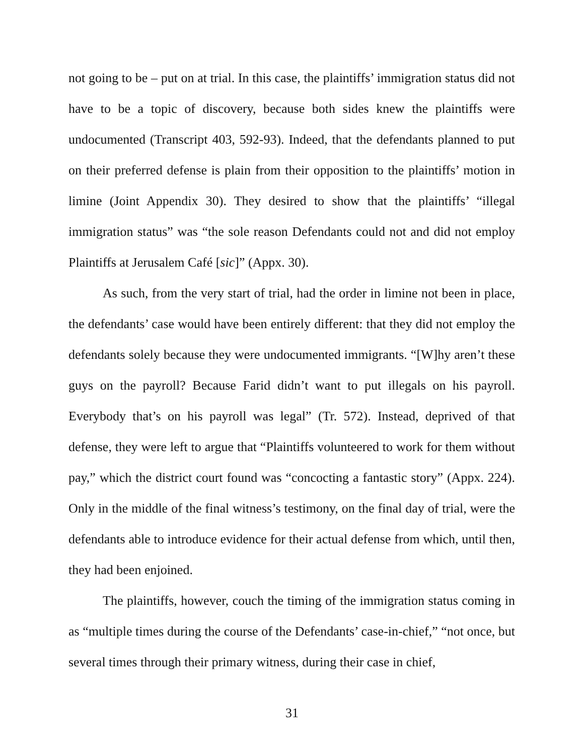not going to be – put on at trial. In this case, the plaintiffs’ immigration status did not have to be a topic of discovery, because both sides knew the plaintiffs were undocumented (Transcript 403, 592-93). Indeed, that the defendants planned to put on their preferred defense is plain from their opposition to the plaintiffs’ motion in limine (Joint Appendix 30). They desired to show that the plaintiffs’ “illegal immigration status” was “the sole reason Defendants could not and did not employ Plaintiffs at Jerusalem Café [sic]” (Appx. 30).
As such, from the very start of trial, had the order in limine not been in place, the defendants’ case would have been entirely different: that they did not employ the defendants solely because they were undocumented immigrants. “[W]hy aren’t these guys on the payroll? Because Farid didn’t want to put illegals on his payroll. Everybody that’s on his payroll was legal” (Tr. 572). Instead, deprived of that defense, they were left to argue that “Plaintiffs volunteered to work for them without pay,” which the district court found was “concocting a fantastic story” (Appx. 224). Only in the middle of the final witness’s testimony, on the final day of trial, were the defendants able to introduce evidence for their actual defense from which, until then, they had been enjoined.
The plaintiffs, however, couch the timing of the immigration status coming in as “multiple times during the course of the Defendants’ case-in-chief,” “not once, but several times through their primary witness, during their case in chief,
31